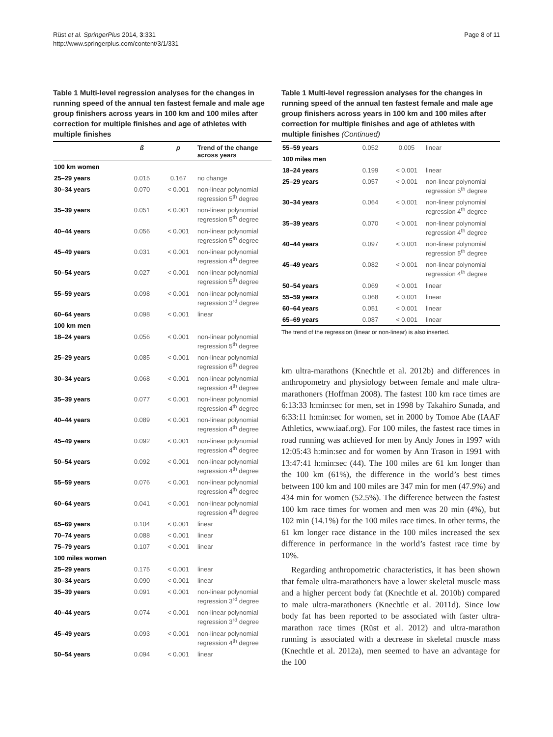Rüst et al. SpringerPlus 2014, 3:331
http://www.springerplus.com/content/3/1/331
Page 8 of 11
Table 1 Multi-level regression analyses for the changes in running speed of the annual ten fastest female and male age group finishers across years in 100 km and 100 miles after correction for multiple finishes and age of athletes with multiple finishes
| | ß | p | Trend of the change across years |
| --- | --- | --- | --- |
| 100 km women | | | |
| 25–29 years | 0.015 | 0.167 | no change |
| 30–34 years | 0.070 | < 0.001 | non-linear polynomial regression 5<sup>th</sup> degree |
| 35–39 years | 0.051 | < 0.001 | non-linear polynomial regression 5<sup>th</sup> degree |
| 40–44 years | 0.056 | < 0.001 | non-linear polynomial regression 5<sup>th</sup> degree |
| 45–49 years | 0.031 | < 0.001 | non-linear polynomial regression 4<sup>th</sup> degree |
| 50–54 years | 0.027 | < 0.001 | non-linear polynomial regression 5<sup>th</sup> degree |
| 55–59 years | 0.098 | < 0.001 | non-linear polynomial regression 3<sup>rd</sup> degree |
| 60–64 years | 0.098 | < 0.001 | linear |
| 100 km men | | | |
| 18–24 years | 0.056 | < 0.001 | non-linear polynomial regression 5<sup>th</sup> degree |
| 25–29 years | 0.085 | < 0.001 | non-linear polynomial regression 6<sup>th</sup> degree |
| 30–34 years | 0.068 | < 0.001 | non-linear polynomial regression 4<sup>th</sup> degree |
| 35–39 years | 0.077 | < 0.001 | non-linear polynomial regression 4<sup>th</sup> degree |
| 40–44 years | 0.089 | < 0.001 | non-linear polynomial regression 4<sup>th</sup> degree |
| 45–49 years | 0.092 | < 0.001 | non-linear polynomial regression 4<sup>th</sup> degree |
| 50–54 years | 0.092 | < 0.001 | non-linear polynomial regression 4<sup>th</sup> degree |
| 55–59 years | 0.076 | < 0.001 | non-linear polynomial regression 4<sup>th</sup> degree |
| 60–64 years | 0.041 | < 0.001 | non-linear polynomial regression 4<sup>th</sup> degree |
| 65–69 years | 0.104 | < 0.001 | linear |
| 70–74 years | 0.088 | < 0.001 | linear |
| 75–79 years | 0.107 | < 0.001 | linear |
| 100 miles women | | | |
| 25–29 years | 0.175 | < 0.001 | linear |
| 30–34 years | 0.090 | < 0.001 | linear |
| 35–39 years | 0.091 | < 0.001 | non-linear polynomial regression 3<sup>rd</sup> degree |
| 40–44 years | 0.074 | < 0.001 | non-linear polynomial regression 3<sup>rd</sup> degree |
| 45–49 years | 0.093 | < 0.001 | non-linear polynomial regression 4<sup>th</sup> degree |
| 50–54 years | 0.094 | < 0.001 | linear |
Table 1 Multi-level regression analyses for the changes in running speed of the annual ten fastest female and male age group finishers across years in 100 km and 100 miles after correction for multiple finishes and age of athletes with multiple finishes (Continued)
| 55–59 years | 0.052 | 0.005 | linear |
| 100 miles men | | | |
| 18–24 years | 0.199 | < 0.001 | linear |
| 25–29 years | 0.057 | < 0.001 | non-linear polynomial regression 5<sup>th</sup> degree |
| 30–34 years | 0.064 | < 0.001 | non-linear polynomial regression 4<sup>th</sup> degree |
| 35–39 years | 0.070 | < 0.001 | non-linear polynomial regression 4<sup>th</sup> degree |
| 40–44 years | 0.097 | < 0.001 | non-linear polynomial regression 5<sup>th</sup> degree |
| 45–49 years | 0.082 | < 0.001 | non-linear polynomial regression 4<sup>th</sup> degree |
| 50–54 years | 0.069 | < 0.001 | linear |
| 55–59 years | 0.068 | < 0.001 | linear |
| 60–64 years | 0.051 | < 0.001 | linear |
| 65–69 years | 0.087 | < 0.001 | linear |
The trend of the regression (linear or non-linear) is also inserted.
km ultra-marathons (Knechtle et al. 2012b) and differences in anthropometry and physiology between female and male ultra-marathoners (Hoffman 2008). The fastest 100 km race times are 6:13:33 h:min:sec for men, set in 1998 by Takahiro Sunada, and 6:33:11 h:min:sec for women, set in 2000 by Tomoe Abe (IAAF Athletics, www.iaaf.org). For 100 miles, the fastest race times in road running was achieved for men by Andy Jones in 1997 with 12:05:43 h:min:sec and for women by Ann Trason in 1991 with 13:47:41 h:min:sec (44). The 100 miles are 61 km longer than the 100 km (61%), the difference in the world’s best times between 100 km and 100 miles are 347 min for men (47.9%) and 434 min for women (52.5%). The difference between the fastest 100 km race times for women and men was 20 min (4%), but 102 min (14.1%) for the 100 miles race times. In other terms, the 61 km longer race distance in the 100 miles increased the sex difference in performance in the world’s fastest race time by 10%.
Regarding anthropometric characteristics, it has been shown that female ultra-marathoners have a lower skeletal muscle mass and a higher percent body fat (Knechtle et al. 2010b) compared to male ultra-marathoners (Knechtle et al. 2011d). Since low body fat has been reported to be associated with faster ultra-marathon race times (Rüst et al. 2012) and ultra-marathon running is associated with a decrease in skeletal muscle mass (Knechtle et al. 2012a), men seemed to have an advantage for the 100